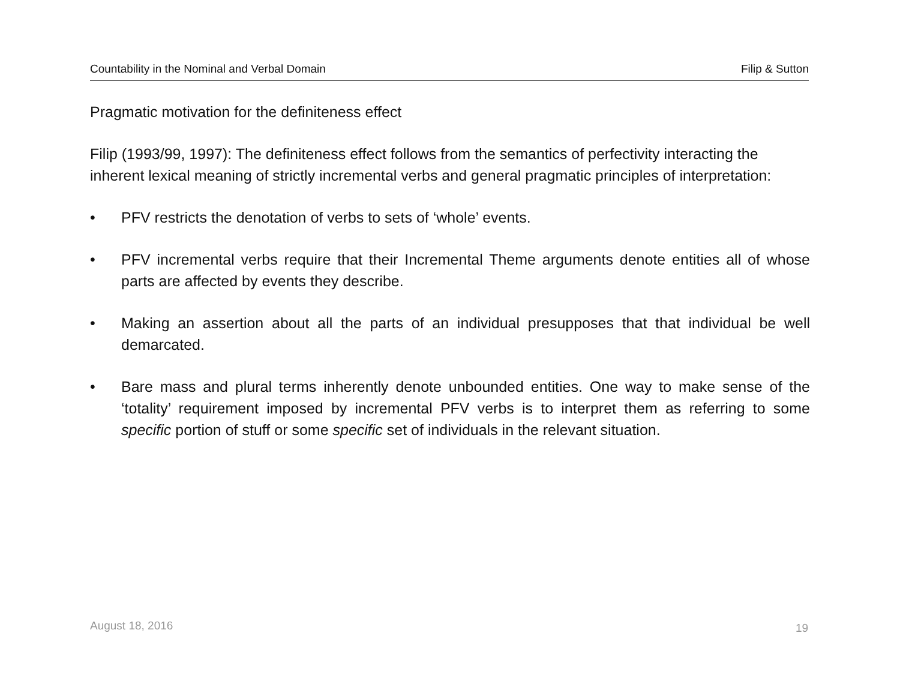Countability in the Nominal and Verbal Domain Filip & Sutton
Pragmatic motivation for the definiteness effect
Filip (1993/99, 1997): The definiteness effect follows from the semantics of perfectivity interacting the inherent lexical meaning of strictly incremental verbs and general pragmatic principles of interpretation:
• PFV restricts the denotation of verbs to sets of ‘whole’ events.
• PFV incremental verbs require that their Incremental Theme arguments denote entities all of whose parts are affected by events they describe.
• Making an assertion about all the parts of an individual presupposes that that individual be well demarcated.
• Bare mass and plural terms inherently denote unbounded entities. One way to make sense of the ‘totality’ requirement imposed by incremental PFV verbs is to interpret them as referring to some specific portion of stuff or some specific set of individuals in the relevant situation.
August 18, 2016 19